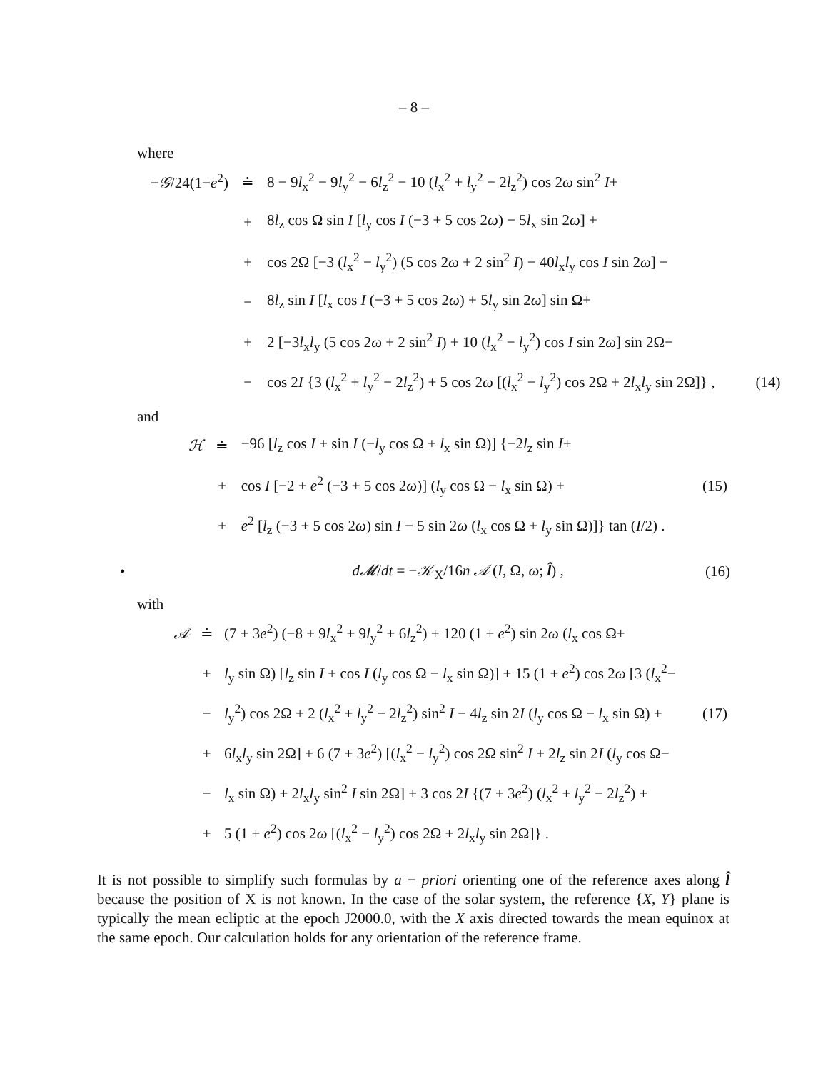– 8 –
where
| − 𝒢 /24(1− e<sup>2</sup>) | ≐ | 8 − 9 l<sub>x</sub><sup>2</sup> − 9 l<sub>y</sub><sup>2</sup> − 6 l<sub>z</sub><sup>2</sup> − 10 ( l<sub>x</sub><sup>2</sup> + l<sub>y</sub><sup>2</sup> − 2 l<sub>z</sub><sup>2</sup>) cos 2 ω sin<sup>2</sup> I + | |
| | + | 8 l<sub>z</sub> cos Ω sin I [ l<sub>y</sub> cos I (−3 + 5 cos 2 ω ) − 5 l<sub>x</sub> sin 2 ω ] + | |
| | + | cos 2Ω [−3 ( l<sub>x</sub><sup>2</sup> − l<sub>y</sub><sup>2</sup>) (5 cos 2 ω + 2 sin<sup>2</sup> I ) − 40 l<sub>x</sub> l<sub>y</sub> cos I sin 2 ω ] − | |
| | − | 8 l<sub>z</sub> sin I [ l<sub>x</sub> cos I (−3 + 5 cos 2 ω ) + 5 l<sub>y</sub> sin 2 ω ] sin Ω+ | |
| | + | 2 [−3 l<sub>x</sub> l<sub>y</sub> (5 cos 2 ω + 2 sin<sup>2</sup> I ) + 10 ( l<sub>x</sub><sup>2</sup> − l<sub>y</sub><sup>2</sup>) cos I sin 2 ω ] sin 2Ω− | |
| | − | cos 2 I {3 ( l<sub>x</sub><sup>2</sup> + l<sub>y</sub><sup>2</sup> − 2 l<sub>z</sub><sup>2</sup>) + 5 cos 2 ω [( l<sub>x</sub><sup>2</sup> − l<sub>y</sub><sup>2</sup>) cos 2Ω + 2 l<sub>x</sub> l<sub>y</sub> sin 2Ω]} , | (14) |
and
| ℋ | ≐ | −96 [ l<sub>z</sub> cos I + sin I (− l<sub>y</sub> cos Ω + l<sub>x</sub> sin Ω)] {−2 l<sub>z</sub> sin I + | |
| | + | cos I [−2 + e<sup>2</sup> (−3 + 5 cos 2 ω )] ( l<sub>y</sub> cos Ω − l<sub>x</sub> sin Ω) + | (15) |
| | + | e<sup>2</sup> [ l<sub>z</sub> (−3 + 5 cos 2 ω ) sin I − 5 sin 2 ω ( l<sub>x</sub> cos Ω + l<sub>y</sub> sin Ω)]} tan ( I /2) . | |
• d𝓜/dt = −𝒦<sub>X</sub>/16n 𝒜 (I, Ω, ω; l̂) , (16)
with
| 𝒜 | ≐ | (7 + 3 e<sup>2</sup>) (−8 + 9 l<sub>x</sub><sup>2</sup> + 9 l<sub>y</sub><sup>2</sup> + 6 l<sub>z</sub><sup>2</sup>) + 120 (1 + e<sup>2</sup>) sin 2 ω ( l<sub>x</sub> cos Ω+ | |
| | + | l<sub>y</sub> sin Ω) [ l<sub>z</sub> sin I + cos I ( l<sub>y</sub> cos Ω − l<sub>x</sub> sin Ω)] + 15 (1 + e<sup>2</sup>) cos 2 ω [3 ( l<sub>x</sub><sup>2</sup>− | |
| | − | l<sub>y</sub><sup>2</sup>) cos 2Ω + 2 ( l<sub>x</sub><sup>2</sup> + l<sub>y</sub><sup>2</sup> − 2 l<sub>z</sub><sup>2</sup>) sin<sup>2</sup> I − 4 l<sub>z</sub> sin 2 I ( l<sub>y</sub> cos Ω − l<sub>x</sub> sin Ω) + | (17) |
| | + | 6 l<sub>x</sub> l<sub>y</sub> sin 2Ω] + 6 (7 + 3 e<sup>2</sup>) [( l<sub>x</sub><sup>2</sup> − l<sub>y</sub><sup>2</sup>) cos 2Ω sin<sup>2</sup> I + 2 l<sub>z</sub> sin 2 I ( l<sub>y</sub> cos Ω− | |
| | − | l<sub>x</sub> sin Ω) + 2 l<sub>x</sub> l<sub>y</sub> sin<sup>2</sup> I sin 2Ω] + 3 cos 2 I {(7 + 3 e<sup>2</sup>) ( l<sub>x</sub><sup>2</sup> + l<sub>y</sub><sup>2</sup> − 2 l<sub>z</sub><sup>2</sup>) + | |
| | + | 5 (1 + e<sup>2</sup>) cos 2 ω [( l<sub>x</sub><sup>2</sup> − l<sub>y</sub><sup>2</sup>) cos 2Ω + 2 l<sub>x</sub> l<sub>y</sub> sin 2Ω]} . | |
It is not possible to simplify such formulas by a − priori orienting one of the reference axes along l̂ because the position of X is not known. In the case of the solar system, the reference {X, Y} plane is typically the mean ecliptic at the epoch J2000.0, with the X axis directed towards the mean equinox at the same epoch. Our calculation holds for any orientation of the reference frame.